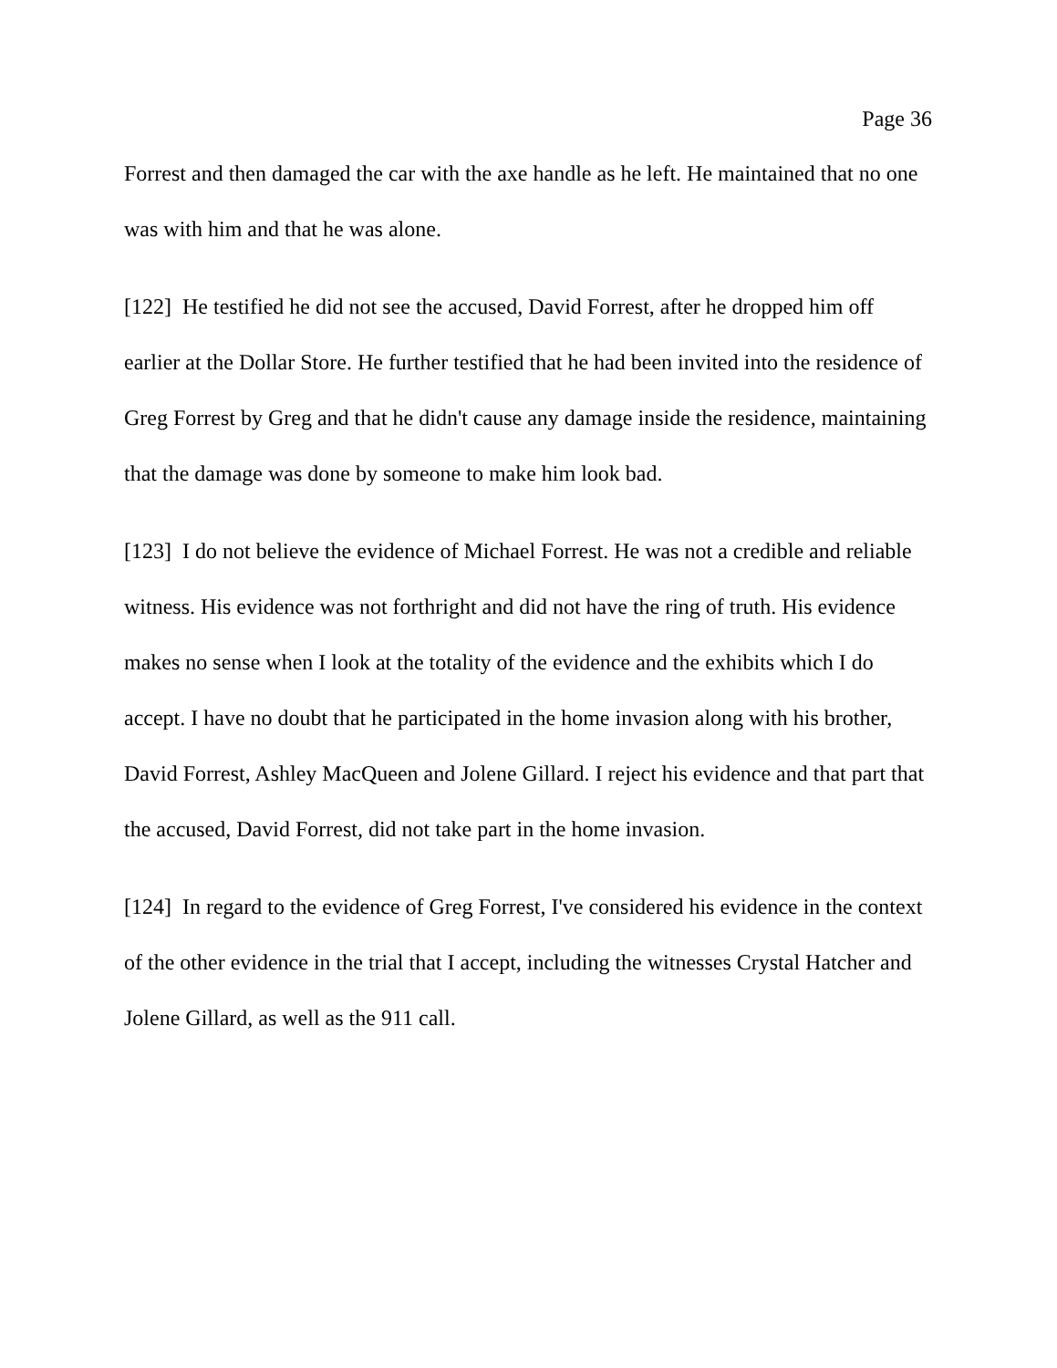Page 36
Forrest and then damaged the car with the axe handle as he left. He maintained that no one was with him and that he was alone.
[122] He testified he did not see the accused, David Forrest, after he dropped him off earlier at the Dollar Store. He further testified that he had been invited into the residence of Greg Forrest by Greg and that he didn't cause any damage inside the residence, maintaining that the damage was done by someone to make him look bad.
[123] I do not believe the evidence of Michael Forrest. He was not a credible and reliable witness. His evidence was not forthright and did not have the ring of truth. His evidence makes no sense when I look at the totality of the evidence and the exhibits which I do accept. I have no doubt that he participated in the home invasion along with his brother, David Forrest, Ashley MacQueen and Jolene Gillard. I reject his evidence and that part that the accused, David Forrest, did not take part in the home invasion.
[124] In regard to the evidence of Greg Forrest, I've considered his evidence in the context of the other evidence in the trial that I accept, including the witnesses Crystal Hatcher and Jolene Gillard, as well as the 911 call.